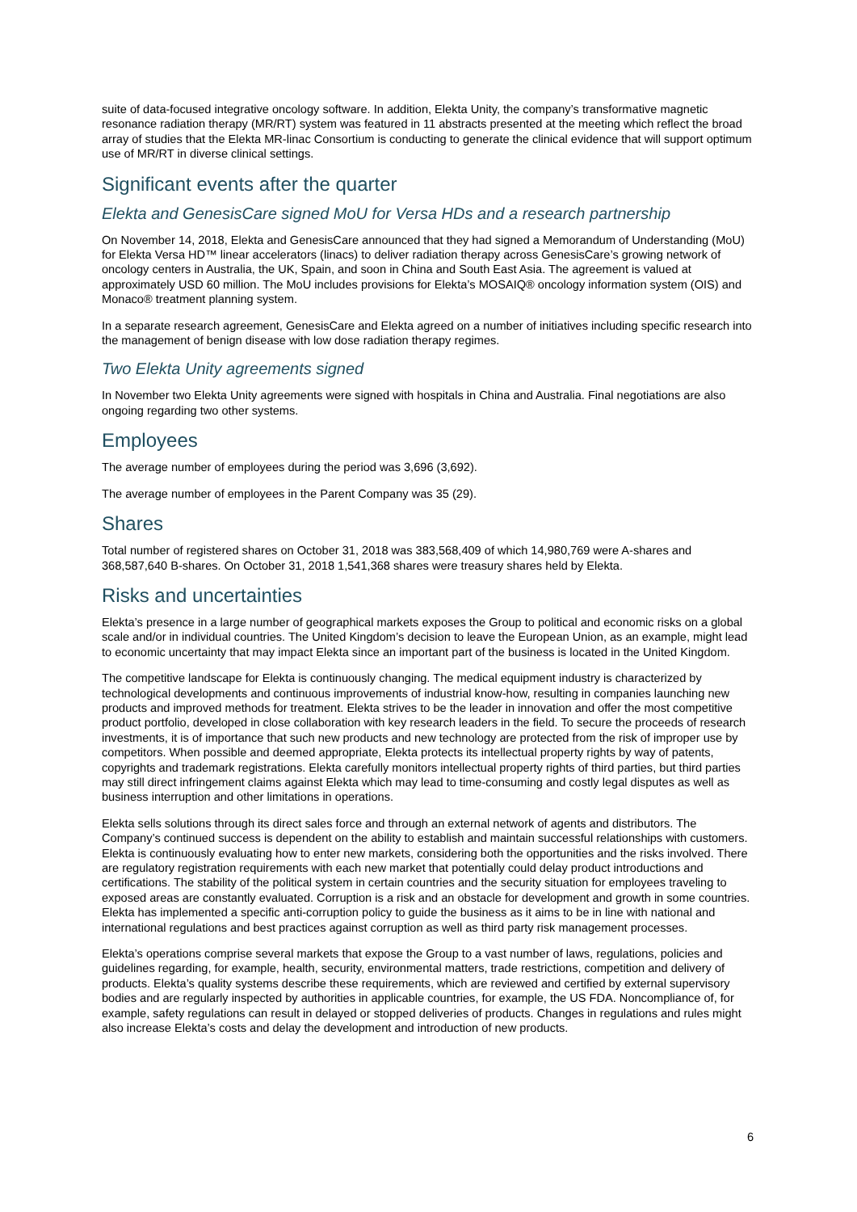suite of data-focused integrative oncology software. In addition, Elekta Unity, the company’s transformative magnetic resonance radiation therapy (MR/RT) system was featured in 11 abstracts presented at the meeting which reflect the broad array of studies that the Elekta MR-linac Consortium is conducting to generate the clinical evidence that will support optimum use of MR/RT in diverse clinical settings.
Significant events after the quarter
Elekta and GenesisCare signed MoU for Versa HDs and a research partnership
On November 14, 2018, Elekta and GenesisCare announced that they had signed a Memorandum of Understanding (MoU) for Elekta Versa HD™ linear accelerators (linacs) to deliver radiation therapy across GenesisCare’s growing network of oncology centers in Australia, the UK, Spain, and soon in China and South East Asia. The agreement is valued at approximately USD 60 million. The MoU includes provisions for Elekta’s MOSAIQ® oncology information system (OIS) and Monaco® treatment planning system.
In a separate research agreement, GenesisCare and Elekta agreed on a number of initiatives including specific research into the management of benign disease with low dose radiation therapy regimes.
Two Elekta Unity agreements signed
In November two Elekta Unity agreements were signed with hospitals in China and Australia. Final negotiations are also ongoing regarding two other systems.
Employees
The average number of employees during the period was 3,696 (3,692).
The average number of employees in the Parent Company was 35 (29).
Shares
Total number of registered shares on October 31, 2018 was 383,568,409 of which 14,980,769 were A-shares and 368,587,640 B-shares. On October 31, 2018 1,541,368 shares were treasury shares held by Elekta.
Risks and uncertainties
Elekta’s presence in a large number of geographical markets exposes the Group to political and economic risks on a global scale and/or in individual countries. The United Kingdom’s decision to leave the European Union, as an example, might lead to economic uncertainty that may impact Elekta since an important part of the business is located in the United Kingdom.
The competitive landscape for Elekta is continuously changing. The medical equipment industry is characterized by technological developments and continuous improvements of industrial know-how, resulting in companies launching new products and improved methods for treatment. Elekta strives to be the leader in innovation and offer the most competitive product portfolio, developed in close collaboration with key research leaders in the field. To secure the proceeds of research investments, it is of importance that such new products and new technology are protected from the risk of improper use by competitors. When possible and deemed appropriate, Elekta protects its intellectual property rights by way of patents, copyrights and trademark registrations. Elekta carefully monitors intellectual property rights of third parties, but third parties may still direct infringement claims against Elekta which may lead to time-consuming and costly legal disputes as well as business interruption and other limitations in operations.
Elekta sells solutions through its direct sales force and through an external network of agents and distributors. The Company’s continued success is dependent on the ability to establish and maintain successful relationships with customers. Elekta is continuously evaluating how to enter new markets, considering both the opportunities and the risks involved. There are regulatory registration requirements with each new market that potentially could delay product introductions and certifications. The stability of the political system in certain countries and the security situation for employees traveling to exposed areas are constantly evaluated. Corruption is a risk and an obstacle for development and growth in some countries. Elekta has implemented a specific anti-corruption policy to guide the business as it aims to be in line with national and international regulations and best practices against corruption as well as third party risk management processes.
Elekta’s operations comprise several markets that expose the Group to a vast number of laws, regulations, policies and guidelines regarding, for example, health, security, environmental matters, trade restrictions, competition and delivery of products. Elekta’s quality systems describe these requirements, which are reviewed and certified by external supervisory bodies and are regularly inspected by authorities in applicable countries, for example, the US FDA. Noncompliance of, for example, safety regulations can result in delayed or stopped deliveries of products. Changes in regulations and rules might also increase Elekta’s costs and delay the development and introduction of new products.
6